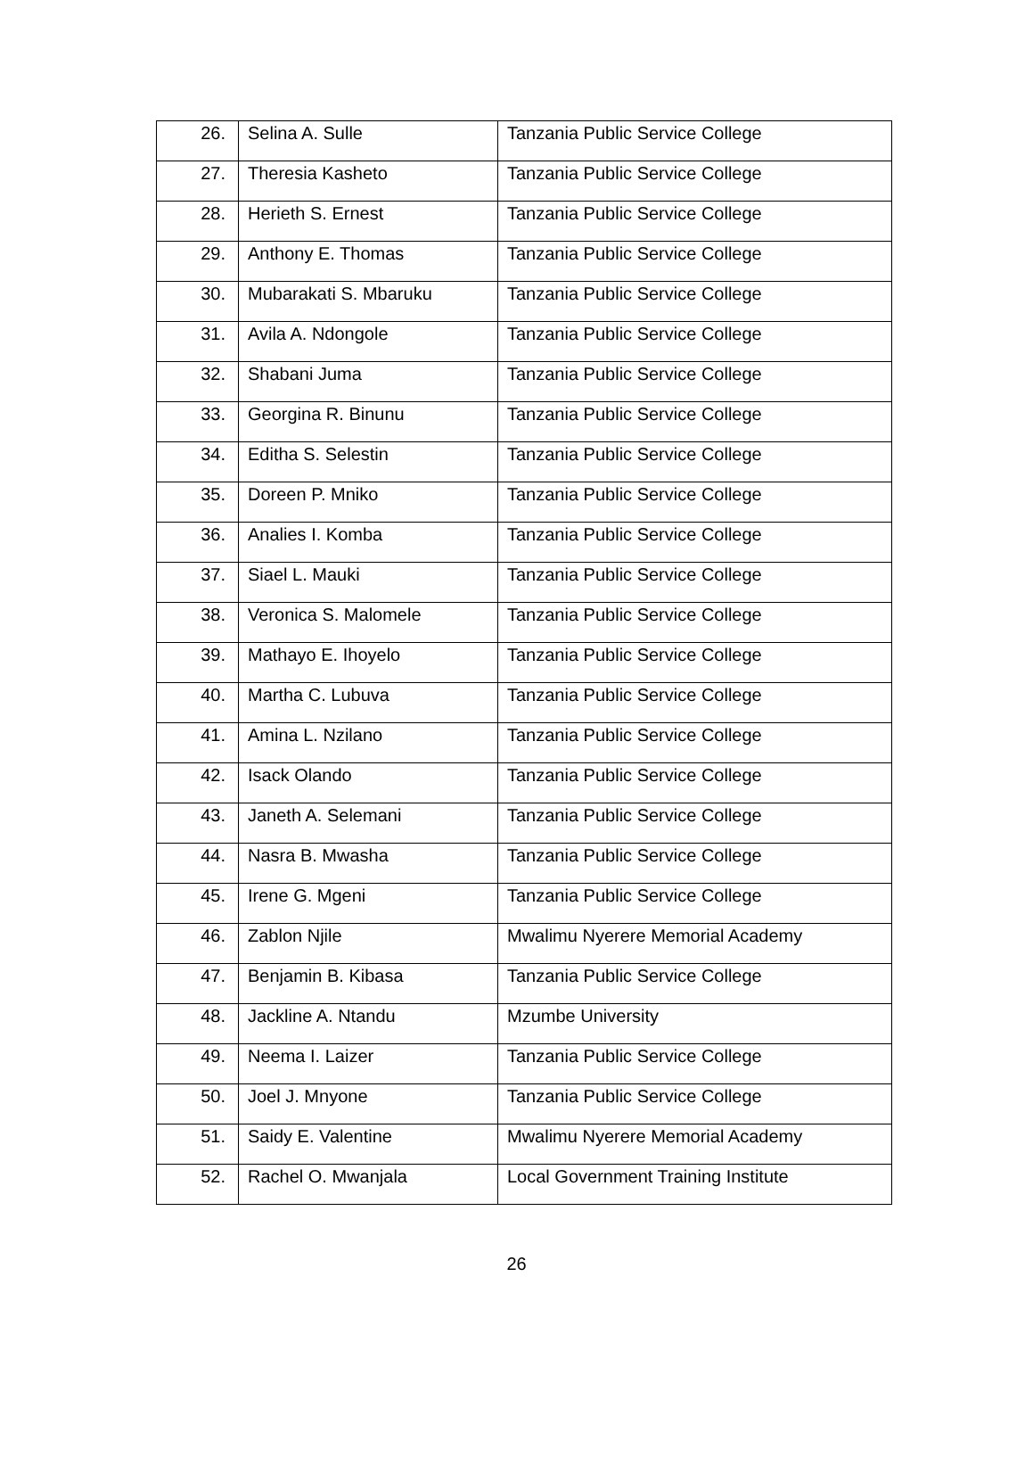| 26. | Selina A. Sulle | Tanzania Public Service College |
| 27. | Theresia Kasheto | Tanzania Public Service College |
| 28. | Herieth S. Ernest | Tanzania Public Service College |
| 29. | Anthony E. Thomas | Tanzania Public Service College |
| 30. | Mubarakati S. Mbaruku | Tanzania Public Service College |
| 31. | Avila A. Ndongole | Tanzania Public Service College |
| 32. | Shabani Juma | Tanzania Public Service College |
| 33. | Georgina R. Binunu | Tanzania Public Service College |
| 34. | Editha S. Selestin | Tanzania Public Service College |
| 35. | Doreen P. Mniko | Tanzania Public Service College |
| 36. | Analies I. Komba | Tanzania Public Service College |
| 37. | Siael L. Mauki | Tanzania Public Service College |
| 38. | Veronica S. Malomele | Tanzania Public Service College |
| 39. | Mathayo E. Ihoyelo | Tanzania Public Service College |
| 40. | Martha C. Lubuva | Tanzania Public Service College |
| 41. | Amina L. Nzilano | Tanzania Public Service College |
| 42. | Isack Olando | Tanzania Public Service College |
| 43. | Janeth A. Selemani | Tanzania Public Service College |
| 44. | Nasra B. Mwasha | Tanzania Public Service College |
| 45. | Irene G. Mgeni | Tanzania Public Service College |
| 46. | Zablon Njile | Mwalimu Nyerere Memorial Academy |
| 47. | Benjamin B. Kibasa | Tanzania Public Service College |
| 48. | Jackline A. Ntandu | Mzumbe University |
| 49. | Neema I. Laizer | Tanzania Public Service College |
| 50. | Joel J. Mnyone | Tanzania Public Service College |
| 51. | Saidy E. Valentine | Mwalimu Nyerere Memorial Academy |
| 52. | Rachel O. Mwanjala | Local Government Training Institute |
26